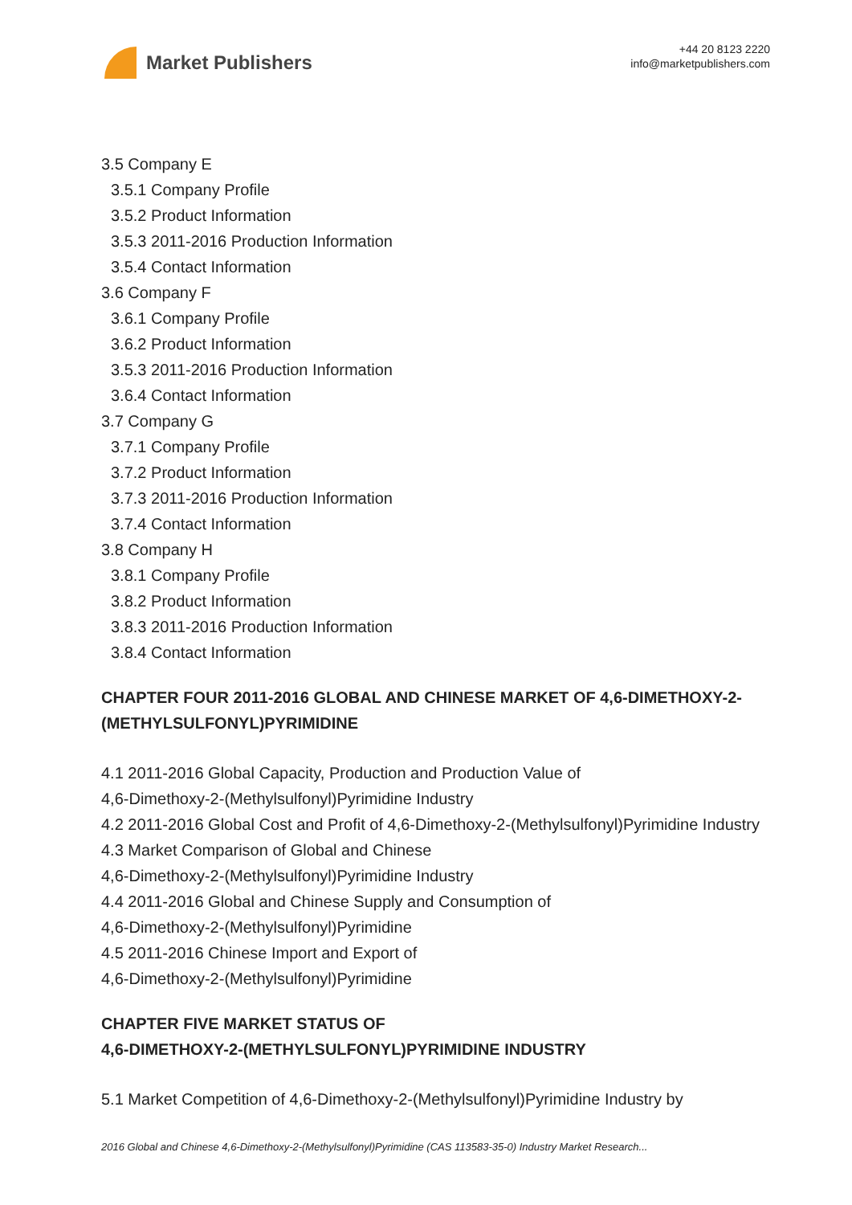Market Publishers
+44 20 8123 2220
info@marketpublishers.com
3.5 Company E
3.5.1 Company Profile
3.5.2 Product Information
3.5.3 2011-2016 Production Information
3.5.4 Contact Information
3.6 Company F
3.6.1 Company Profile
3.6.2 Product Information
3.5.3 2011-2016 Production Information
3.6.4 Contact Information
3.7 Company G
3.7.1 Company Profile
3.7.2 Product Information
3.7.3 2011-2016 Production Information
3.7.4 Contact Information
3.8 Company H
3.8.1 Company Profile
3.8.2 Product Information
3.8.3 2011-2016 Production Information
3.8.4 Contact Information
CHAPTER FOUR 2011-2016 GLOBAL AND CHINESE MARKET OF 4,6-DIMETHOXY-2-(METHYLSULFONYL)PYRIMIDINE
4.1 2011-2016 Global Capacity, Production and Production Value of
4,6-Dimethoxy-2-(Methylsulfonyl)Pyrimidine Industry
4.2 2011-2016 Global Cost and Profit of 4,6-Dimethoxy-2-(Methylsulfonyl)Pyrimidine Industry
4.3 Market Comparison of Global and Chinese
4,6-Dimethoxy-2-(Methylsulfonyl)Pyrimidine Industry
4.4 2011-2016 Global and Chinese Supply and Consumption of
4,6-Dimethoxy-2-(Methylsulfonyl)Pyrimidine
4.5 2011-2016 Chinese Import and Export of
4,6-Dimethoxy-2-(Methylsulfonyl)Pyrimidine
CHAPTER FIVE MARKET STATUS OF
4,6-DIMETHOXY-2-(METHYLSULFONYL)PYRIMIDINE INDUSTRY
5.1 Market Competition of 4,6-Dimethoxy-2-(Methylsulfonyl)Pyrimidine Industry by
2016 Global and Chinese 4,6-Dimethoxy-2-(Methylsulfonyl)Pyrimidine (CAS 113583-35-0) Industry Market Research...